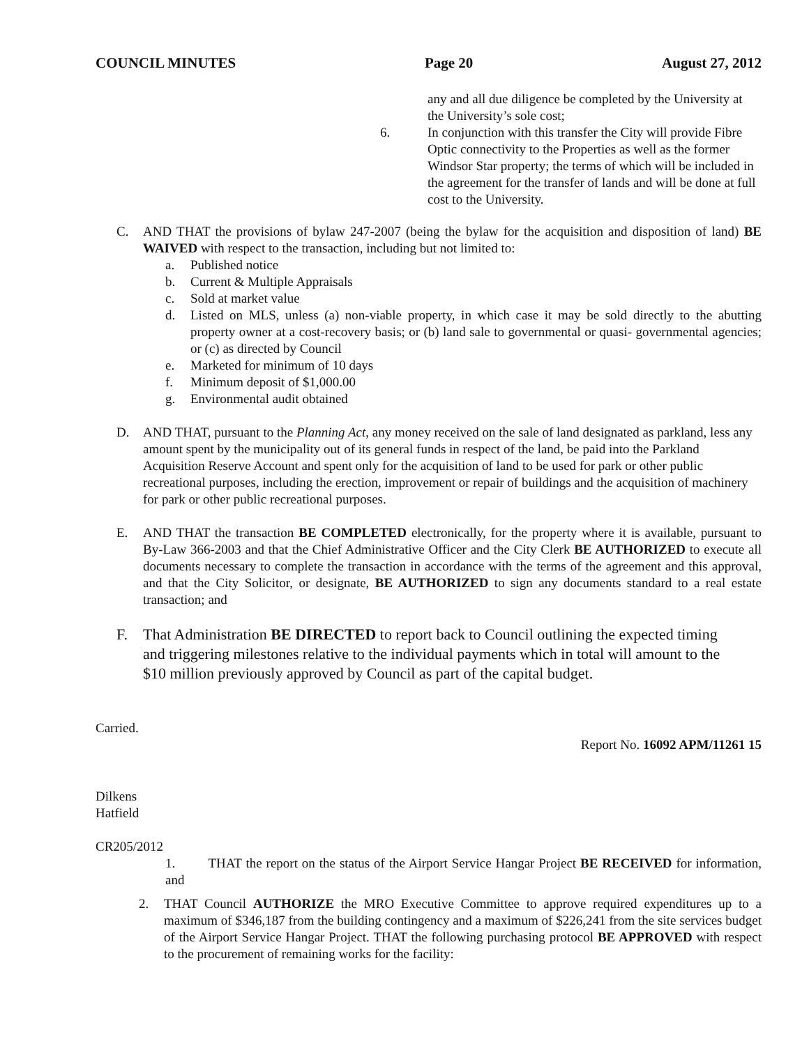COUNCIL MINUTES Page 20 August 27, 2012
any and all due diligence be completed by the University at the University’s sole cost;
6. In conjunction with this transfer the City will provide Fibre Optic connectivity to the Properties as well as the former Windsor Star property; the terms of which will be included in the agreement for the transfer of lands and will be done at full cost to the University.
C. AND THAT the provisions of bylaw 247-2007 (being the bylaw for the acquisition and disposition of land) BE WAIVED with respect to the transaction, including but not limited to:
a. Published notice
b. Current & Multiple Appraisals
c. Sold at market value
d. Listed on MLS, unless (a) non-viable property, in which case it may be sold directly to the abutting property owner at a cost-recovery basis; or (b) land sale to governmental or quasi- governmental agencies; or (c) as directed by Council
e. Marketed for minimum of 10 days
f. Minimum deposit of $1,000.00
g. Environmental audit obtained
D. AND THAT, pursuant to the Planning Act, any money received on the sale of land designated as parkland, less any amount spent by the municipality out of its general funds in respect of the land, be paid into the Parkland Acquisition Reserve Account and spent only for the acquisition of land to be used for park or other public recreational purposes, including the erection, improvement or repair of buildings and the acquisition of machinery for park or other public recreational purposes.
E. AND THAT the transaction BE COMPLETED electronically, for the property where it is available, pursuant to By-Law 366-2003 and that the Chief Administrative Officer and the City Clerk BE AUTHORIZED to execute all documents necessary to complete the transaction in accordance with the terms of the agreement and this approval, and that the City Solicitor, or designate, BE AUTHORIZED to sign any documents standard to a real estate transaction; and
F. That Administration BE DIRECTED to report back to Council outlining the expected timing and triggering milestones relative to the individual payments which in total will amount to the $10 million previously approved by Council as part of the capital budget.
Carried.
Report No. 16092 APM/11261 15
Dilkens
Hatfield
CR205/2012
1. THAT the report on the status of the Airport Service Hangar Project BE RECEIVED for information, and
2. THAT Council AUTHORIZE the MRO Executive Committee to approve required expenditures up to a maximum of $346,187 from the building contingency and a maximum of $226,241 from the site services budget of the Airport Service Hangar Project. THAT the following purchasing protocol BE APPROVED with respect to the procurement of remaining works for the facility: